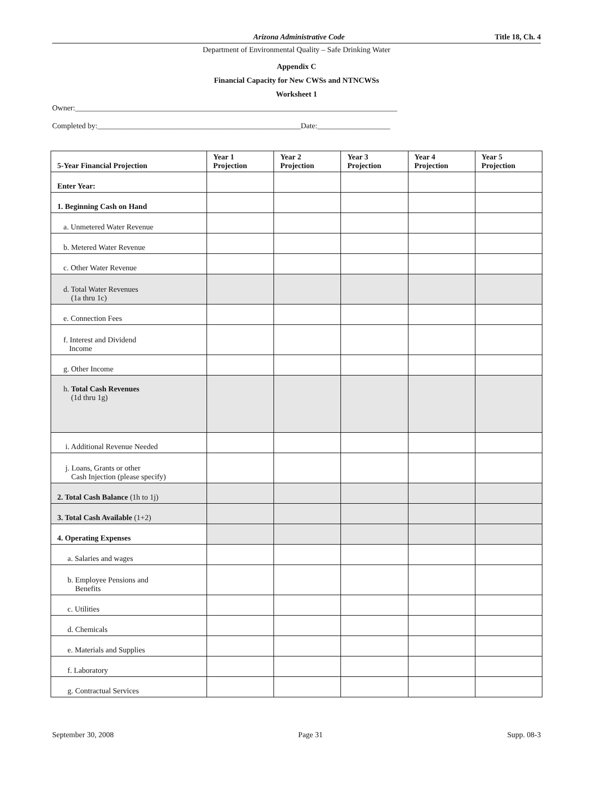Arizona Administrative Code Title 18, Ch. 4
Department of Environmental Quality – Safe Drinking Water
Appendix C
Financial Capacity for New CWSs and NTNCWSs
Worksheet 1
Owner:____________________________________________________________________________________
Completed by:_____________________________________________________Date:___________________
| 5-Year Financial Projection | Year 1 Projection | Year 2 Projection | Year 3 Projection | Year 4 Projection | Year 5 Projection |
| --- | --- | --- | --- | --- | --- |
| Enter Year: | | | | | |
| 1. Beginning Cash on Hand | | | | | |
| a. Unmetered Water Revenue | | | | | |
| b. Metered Water Revenue | | | | | |
| c. Other Water Revenue | | | | | |
| d. Total Water Revenues (1a thru 1c) | | | | | |
| e. Connection Fees | | | | | |
| f. Interest and Dividend Income | | | | | |
| g. Other Income | | | | | |
| h. Total Cash Revenues (1d thru 1g) | | | | | |
| i. Additional Revenue Needed | | | | | |
| j. Loans, Grants or other Cash Injection (please specify) | | | | | |
| 2. Total Cash Balance (1h to 1j) | | | | | |
| 3. Total Cash Available (1+2) | | | | | |
| 4. Operating Expenses | | | | | |
| a. Salaries and wages | | | | | |
| b. Employee Pensions and Benefits | | | | | |
| c. Utilities | | | | | |
| d. Chemicals | | | | | |
| e. Materials and Supplies | | | | | |
| f. Laboratory | | | | | |
| g. Contractual Services | | | | | |
September 30, 2008 Page 31 Supp. 08-3